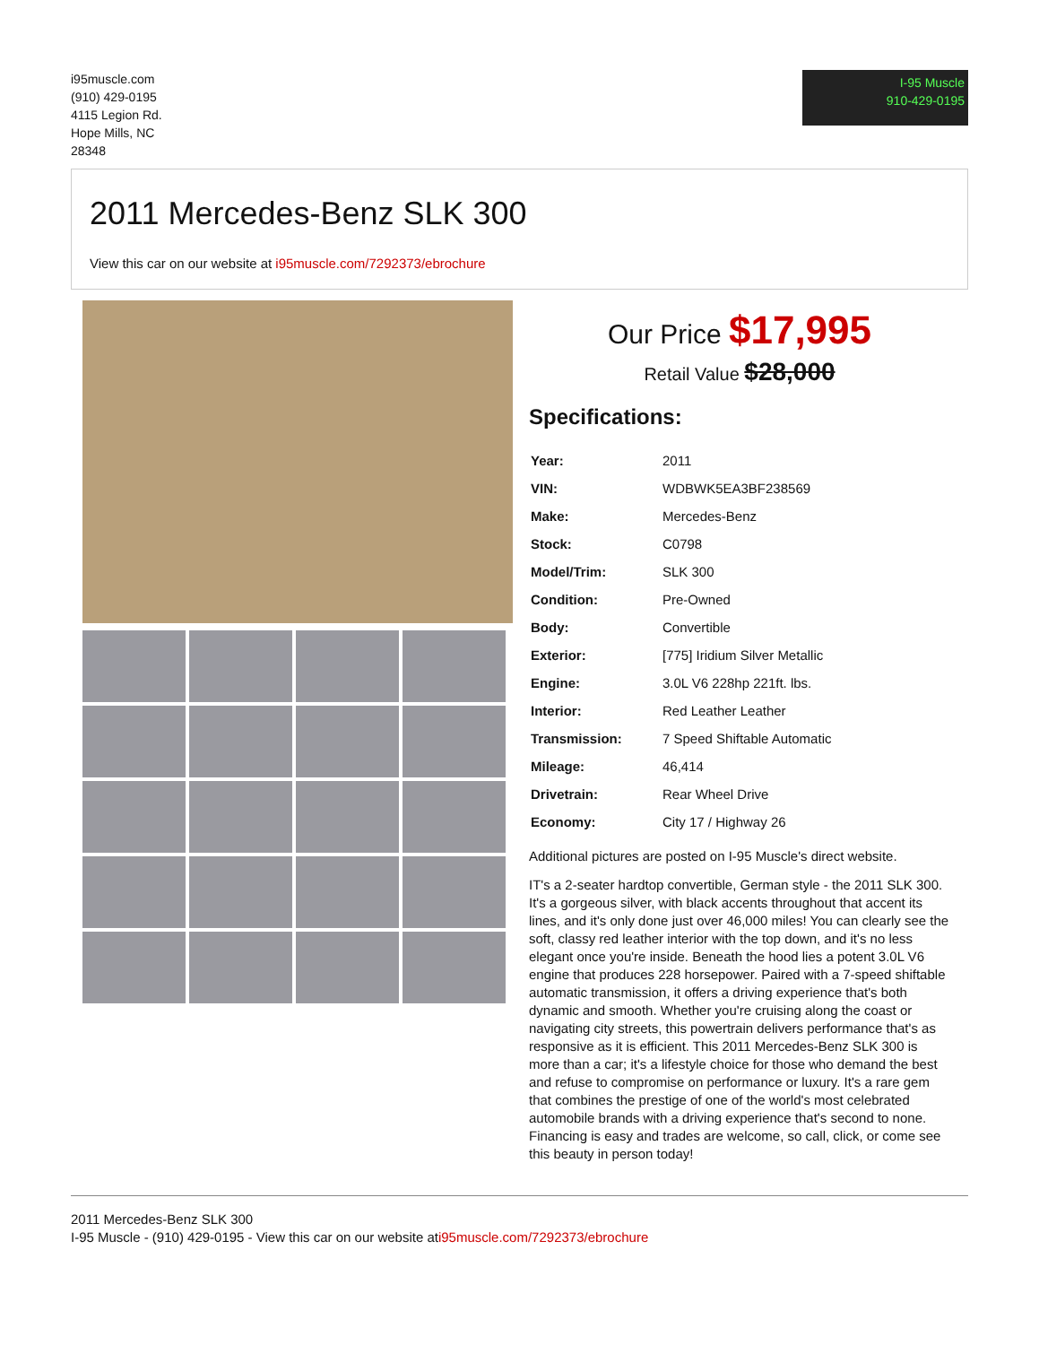i95muscle.com
(910) 429-0195
4115 Legion Rd.
Hope Mills, NC
28348
I-95 Muscle
910-429-0195
2011 Mercedes-Benz SLK 300
View this car on our website at i95muscle.com/7292373/ebrochure
Our Price $17,995
Retail Value $28,000
Specifications:
| Year: | 2011 |
| VIN: | WDBWK5EA3BF238569 |
| Make: | Mercedes-Benz |
| Stock: | C0798 |
| Model/Trim: | SLK 300 |
| Condition: | Pre-Owned |
| Body: | Convertible |
| Exterior: | [775] Iridium Silver Metallic |
| Engine: | 3.0L V6 228hp 221ft. lbs. |
| Interior: | Red Leather Leather |
| Transmission: | 7 Speed Shiftable Automatic |
| Mileage: | 46,414 |
| Drivetrain: | Rear Wheel Drive |
| Economy: | City 17 / Highway 26 |
Additional pictures are posted on I-95 Muscle's direct website.
IT's a 2-seater hardtop convertible, German style - the 2011 SLK 300. It's a gorgeous silver, with black accents throughout that accent its lines, and it's only done just over 46,000 miles! You can clearly see the soft, classy red leather interior with the top down, and it's no less elegant once you're inside. Beneath the hood lies a potent 3.0L V6 engine that produces 228 horsepower. Paired with a 7-speed shiftable automatic transmission, it offers a driving experience that's both dynamic and smooth. Whether you're cruising along the coast or navigating city streets, this powertrain delivers performance that's as responsive as it is efficient. This 2011 Mercedes-Benz SLK 300 is more than a car; it's a lifestyle choice for those who demand the best and refuse to compromise on performance or luxury. It's a rare gem that combines the prestige of one of the world's most celebrated automobile brands with a driving experience that's second to none. Financing is easy and trades are welcome, so call, click, or come see this beauty in person today!
2011 Mercedes-Benz SLK 300
I-95 Muscle - (910) 429-0195 - View this car on our website ati95muscle.com/7292373/ebrochure